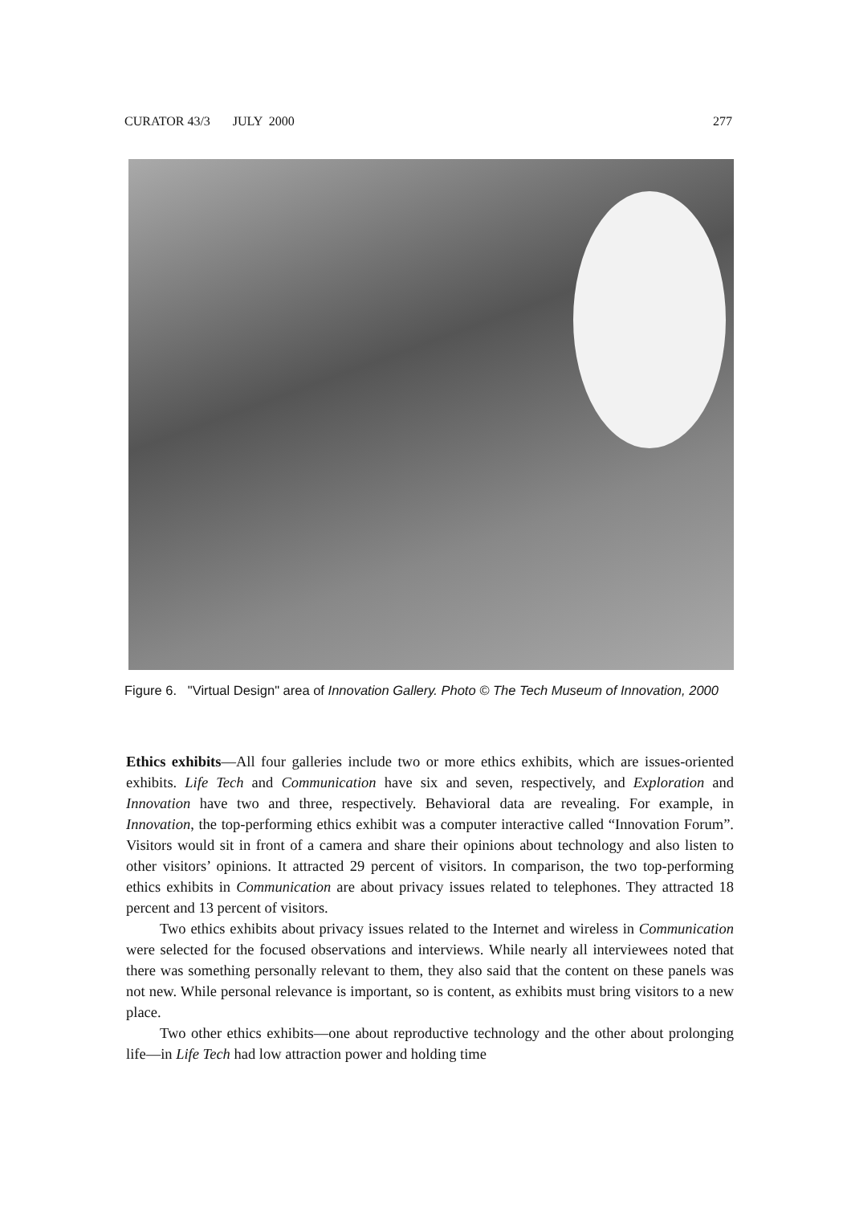CURATOR 43/3 JULY 2000 277
Figure 6. "Virtual Design" area of Innovation Gallery. Photo © The Tech Museum of Innovation, 2000
Ethics exhibits—All four galleries include two or more ethics exhibits, which are issues-oriented exhibits. Life Tech and Communication have six and seven, respectively, and Exploration and Innovation have two and three, respectively. Behavioral data are revealing. For example, in Innovation, the top-performing ethics exhibit was a computer interactive called “Innovation Forum”. Visitors would sit in front of a camera and share their opinions about technology and also listen to other visitors’ opinions. It attracted 29 percent of visitors. In comparison, the two top-performing ethics exhibits in Communication are about privacy issues related to telephones. They attracted 18 percent and 13 percent of visitors.
Two ethics exhibits about privacy issues related to the Internet and wireless in Communication were selected for the focused observations and interviews. While nearly all interviewees noted that there was something personally relevant to them, they also said that the content on these panels was not new. While personal relevance is important, so is content, as exhibits must bring visitors to a new place.
Two other ethics exhibits—one about reproductive technology and the other about prolonging life—in Life Tech had low attraction power and holding time